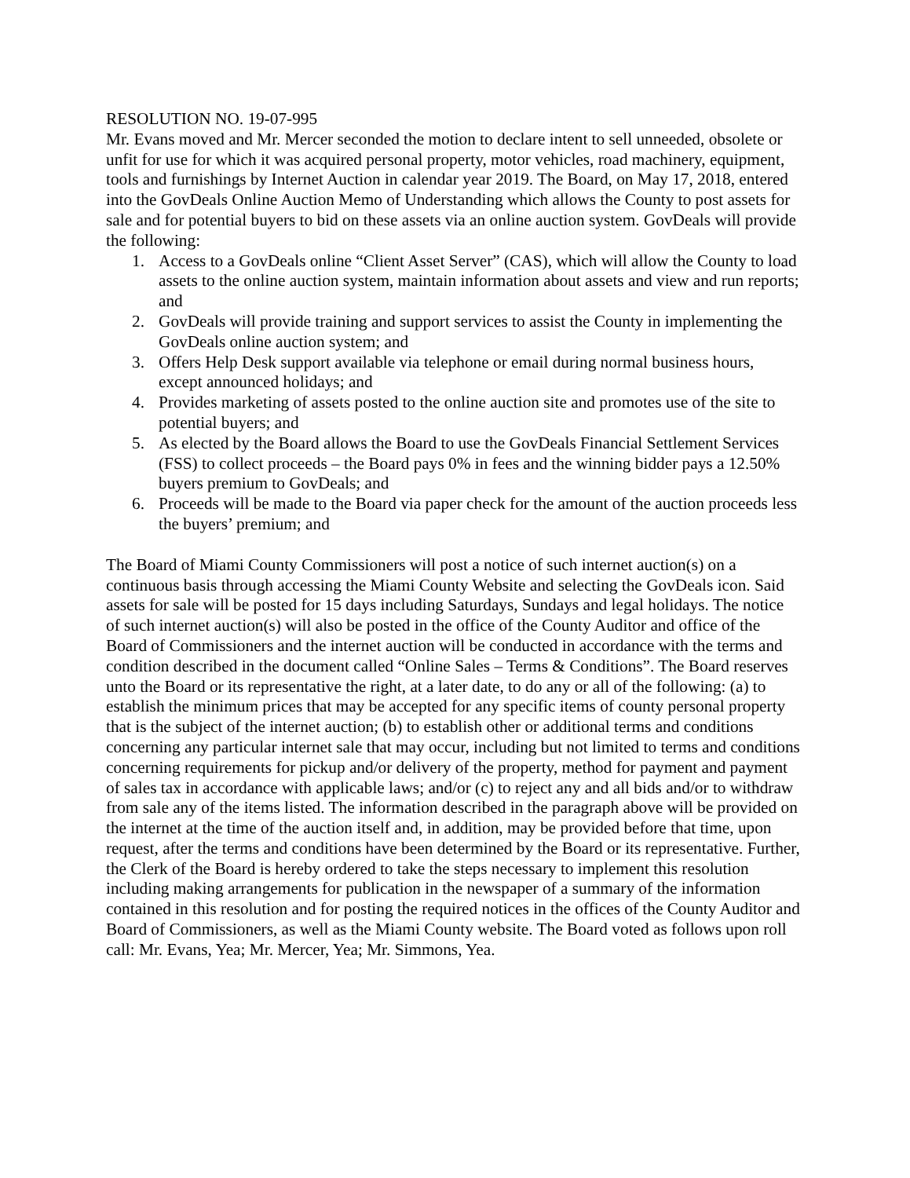RESOLUTION NO. 19-07-995
Mr. Evans moved and Mr. Mercer seconded the motion to declare intent to sell unneeded, obsolete or unfit for use for which it was acquired personal property, motor vehicles, road machinery, equipment, tools and furnishings by Internet Auction in calendar year 2019. The Board, on May 17, 2018, entered into the GovDeals Online Auction Memo of Understanding which allows the County to post assets for sale and for potential buyers to bid on these assets via an online auction system. GovDeals will provide the following:
1. Access to a GovDeals online “Client Asset Server” (CAS), which will allow the County to load assets to the online auction system, maintain information about assets and view and run reports; and
2. GovDeals will provide training and support services to assist the County in implementing the GovDeals online auction system; and
3. Offers Help Desk support available via telephone or email during normal business hours, except announced holidays; and
4. Provides marketing of assets posted to the online auction site and promotes use of the site to potential buyers; and
5. As elected by the Board allows the Board to use the GovDeals Financial Settlement Services (FSS) to collect proceeds – the Board pays 0% in fees and the winning bidder pays a 12.50% buyers premium to GovDeals; and
6. Proceeds will be made to the Board via paper check for the amount of the auction proceeds less the buyers’ premium; and
The Board of Miami County Commissioners will post a notice of such internet auction(s) on a continuous basis through accessing the Miami County Website and selecting the GovDeals icon. Said assets for sale will be posted for 15 days including Saturdays, Sundays and legal holidays. The notice of such internet auction(s) will also be posted in the office of the County Auditor and office of the Board of Commissioners and the internet auction will be conducted in accordance with the terms and condition described in the document called “Online Sales – Terms & Conditions”. The Board reserves unto the Board or its representative the right, at a later date, to do any or all of the following: (a) to establish the minimum prices that may be accepted for any specific items of county personal property that is the subject of the internet auction; (b) to establish other or additional terms and conditions concerning any particular internet sale that may occur, including but not limited to terms and conditions concerning requirements for pickup and/or delivery of the property, method for payment and payment of sales tax in accordance with applicable laws; and/or (c) to reject any and all bids and/or to withdraw from sale any of the items listed. The information described in the paragraph above will be provided on the internet at the time of the auction itself and, in addition, may be provided before that time, upon request, after the terms and conditions have been determined by the Board or its representative. Further, the Clerk of the Board is hereby ordered to take the steps necessary to implement this resolution including making arrangements for publication in the newspaper of a summary of the information contained in this resolution and for posting the required notices in the offices of the County Auditor and Board of Commissioners, as well as the Miami County website. The Board voted as follows upon roll call: Mr. Evans, Yea; Mr. Mercer, Yea; Mr. Simmons, Yea.